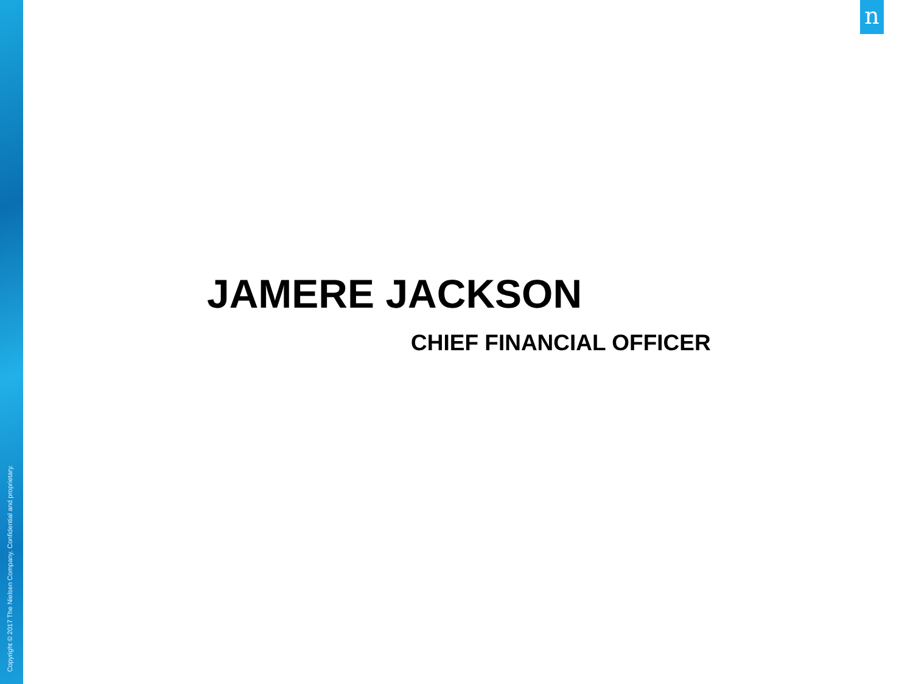n
JAMERE JACKSON
CHIEF FINANCIAL OFFICER
Copyright © 2017 The Nielsen Company. Confidential and proprietary.